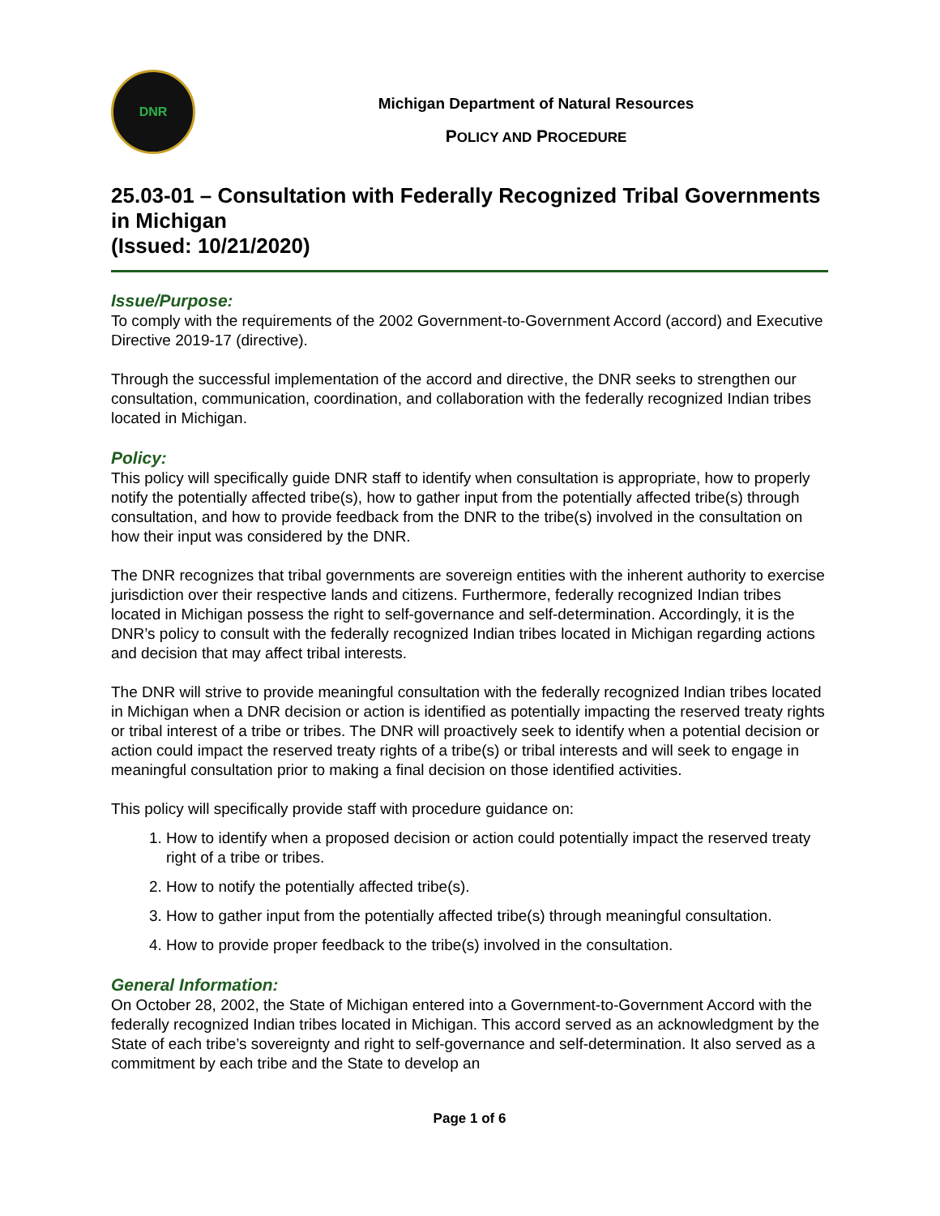DNR
Michigan Department of Natural Resources
POLICY AND PROCEDURE
25.03-01 – Consultation with Federally Recognized Tribal Governments in Michigan
(Issued: 10/21/2020)
Issue/Purpose:
To comply with the requirements of the 2002 Government-to-Government Accord (accord) and Executive Directive 2019-17 (directive).
Through the successful implementation of the accord and directive, the DNR seeks to strengthen our consultation, communication, coordination, and collaboration with the federally recognized Indian tribes located in Michigan.
Policy:
This policy will specifically guide DNR staff to identify when consultation is appropriate, how to properly notify the potentially affected tribe(s), how to gather input from the potentially affected tribe(s) through consultation, and how to provide feedback from the DNR to the tribe(s) involved in the consultation on how their input was considered by the DNR.
The DNR recognizes that tribal governments are sovereign entities with the inherent authority to exercise jurisdiction over their respective lands and citizens. Furthermore, federally recognized Indian tribes located in Michigan possess the right to self-governance and self-determination. Accordingly, it is the DNR’s policy to consult with the federally recognized Indian tribes located in Michigan regarding actions and decision that may affect tribal interests.
The DNR will strive to provide meaningful consultation with the federally recognized Indian tribes located in Michigan when a DNR decision or action is identified as potentially impacting the reserved treaty rights or tribal interest of a tribe or tribes. The DNR will proactively seek to identify when a potential decision or action could impact the reserved treaty rights of a tribe(s) or tribal interests and will seek to engage in meaningful consultation prior to making a final decision on those identified activities.
This policy will specifically provide staff with procedure guidance on:
1. How to identify when a proposed decision or action could potentially impact the reserved treaty right of a tribe or tribes.
2. How to notify the potentially affected tribe(s).
3. How to gather input from the potentially affected tribe(s) through meaningful consultation.
4. How to provide proper feedback to the tribe(s) involved in the consultation.
General Information:
On October 28, 2002, the State of Michigan entered into a Government-to-Government Accord with the federally recognized Indian tribes located in Michigan. This accord served as an acknowledgment by the State of each tribe’s sovereignty and right to self-governance and self-determination. It also served as a commitment by each tribe and the State to develop an
Page 1 of 6